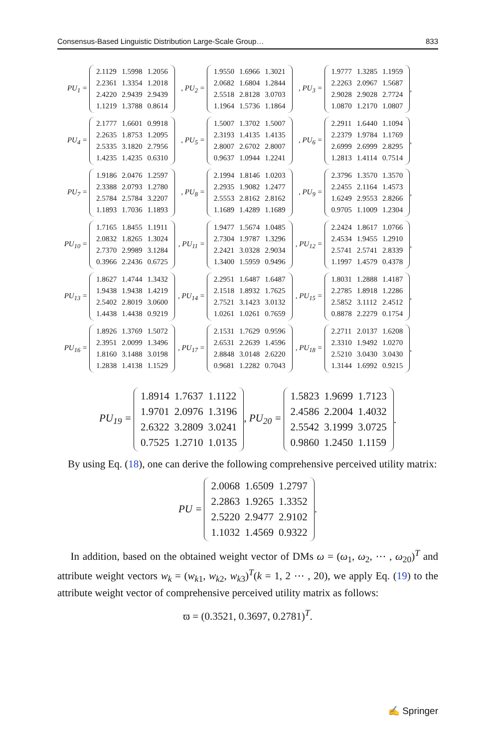Consensus-Based Linguistic Distribution Large-Scale Group… 833
PU<sub>1</sub> =
| 2.1129 | 1.5998 | 1.2056 |
| 2.2361 | 1.3354 | 1.2018 |
| 2.4220 | 2.9439 | 2.9439 |
| 1.1219 | 1.3788 | 0.8614 |
, PU<sub>2</sub> =
| 1.9550 | 1.6966 | 1.3021 |
| 2.0682 | 1.6804 | 1.2844 |
| 2.5518 | 2.8128 | 3.0703 |
| 1.1964 | 1.5736 | 1.1864 |
, PU<sub>3</sub> =
| 1.9777 | 1.3285 | 1.1959 |
| 2.2263 | 2.0967 | 1.5687 |
| 2.9028 | 2.9028 | 2.7724 |
| 1.0870 | 1.2170 | 1.0807 |
,
PU<sub>4</sub> =
| 2.1777 | 1.6601 | 0.9918 |
| 2.2635 | 1.8753 | 1.2095 |
| 2.5335 | 3.1820 | 2.7956 |
| 1.4235 | 1.4235 | 0.6310 |
, PU<sub>5</sub> =
| 1.5007 | 1.3702 | 1.5007 |
| 2.3193 | 1.4135 | 1.4135 |
| 2.8007 | 2.6702 | 2.8007 |
| 0.9637 | 1.0944 | 1.2241 |
, PU<sub>6</sub> =
| 2.2911 | 1.6440 | 1.1094 |
| 2.2379 | 1.9784 | 1.1769 |
| 2.6999 | 2.6999 | 2.8295 |
| 1.2813 | 1.4114 | 0.7514 |
,
PU<sub>7</sub> =
| 1.9186 | 2.0476 | 1.2597 |
| 2.3388 | 2.0793 | 1.2780 |
| 2.5784 | 2.5784 | 3.2207 |
| 1.1893 | 1.7036 | 1.1893 |
, PU<sub>8</sub> =
| 2.1994 | 1.8146 | 1.0203 |
| 2.2935 | 1.9082 | 1.2477 |
| 2.5553 | 2.8162 | 2.8162 |
| 1.1689 | 1.4289 | 1.1689 |
, PU<sub>9</sub> =
| 2.3796 | 1.3570 | 1.3570 |
| 2.2455 | 2.1164 | 1.4573 |
| 1.6249 | 2.9553 | 2.8266 |
| 0.9705 | 1.1009 | 1.2304 |
,
PU<sub>10</sub> =
| 1.7165 | 1.8455 | 1.1911 |
| 2.0832 | 1.8265 | 1.3024 |
| 2.7370 | 2.9989 | 3.1284 |
| 0.3966 | 2.2436 | 0.6725 |
, PU<sub>11</sub> =
| 1.9477 | 1.5674 | 1.0485 |
| 2.7304 | 1.9787 | 1.3296 |
| 2.2421 | 3.0328 | 2.9034 |
| 1.3400 | 1.5959 | 0.9496 |
, PU<sub>12</sub> =
| 2.2424 | 1.8617 | 1.0766 |
| 2.4534 | 1.9455 | 1.2910 |
| 2.5741 | 2.5741 | 2.8339 |
| 1.1997 | 1.4579 | 0.4378 |
,
PU<sub>13</sub> =
| 1.8627 | 1.4744 | 1.3432 |
| 1.9438 | 1.9438 | 1.4219 |
| 2.5402 | 2.8019 | 3.0600 |
| 1.4438 | 1.4438 | 0.9219 |
, PU<sub>14</sub> =
| 2.2951 | 1.6487 | 1.6487 |
| 2.1518 | 1.8932 | 1.7625 |
| 2.7521 | 3.1423 | 3.0132 |
| 1.0261 | 1.0261 | 0.7659 |
, PU<sub>15</sub> =
| 1.8031 | 1.2888 | 1.4187 |
| 2.2785 | 1.8918 | 1.2286 |
| 2.5852 | 3.1112 | 2.4512 |
| 0.8878 | 2.2279 | 0.1754 |
,
PU<sub>16</sub> =
| 1.8926 | 1.3769 | 1.5072 |
| 2.3951 | 2.0099 | 1.3496 |
| 1.8160 | 3.1488 | 3.0198 |
| 1.2838 | 1.4138 | 1.1529 |
, PU<sub>17</sub> =
| 2.1531 | 1.7629 | 0.9596 |
| 2.6531 | 2.2639 | 1.4596 |
| 2.8848 | 3.0148 | 2.6220 |
| 0.9681 | 1.2282 | 0.7043 |
, PU<sub>18</sub> =
| 2.2711 | 2.0137 | 1.6208 |
| 2.3310 | 1.9492 | 1.0270 |
| 2.5210 | 3.0430 | 3.0430 |
| 1.3144 | 1.6992 | 0.9215 |
,
PU<sub>19</sub> =
| 1.8914 | 1.7637 | 1.1122 |
| 1.9701 | 2.0976 | 1.3196 |
| 2.6322 | 3.2809 | 3.0241 |
| 0.7525 | 1.2710 | 1.0135 |
, PU<sub>20</sub> =
| 1.5823 | 1.9699 | 1.7123 |
| 2.4586 | 2.2004 | 1.4032 |
| 2.5542 | 3.1999 | 3.0725 |
| 0.9860 | 1.2450 | 1.1159 |
.
By using Eq. (18), one can derive the following comprehensive perceived utility matrix:
PU =
| 2.0068 | 1.6509 | 1.2797 |
| 2.2863 | 1.9265 | 1.3352 |
| 2.5220 | 2.9477 | 2.9102 |
| 1.1032 | 1.4569 | 0.9322 |
.
In addition, based on the obtained weight vector of DMs ω = (ω<sub>1</sub>, ω<sub>2</sub>, ⋯ , ω<sub>20</sub>)<sup>T</sup> and attribute weight vectors w<sub>k</sub> = (w<sub>k1</sub>, w<sub>k2</sub>, w<sub>k3</sub>)<sup>T</sup>(k = 1, 2 ⋯ , 20), we apply Eq. (19) to the attribute weight vector of comprehensive perceived utility matrix as follows:
ϖ = (0.3521, 0.3697, 0.2781)<sup>T</sup>.
✍ Springer